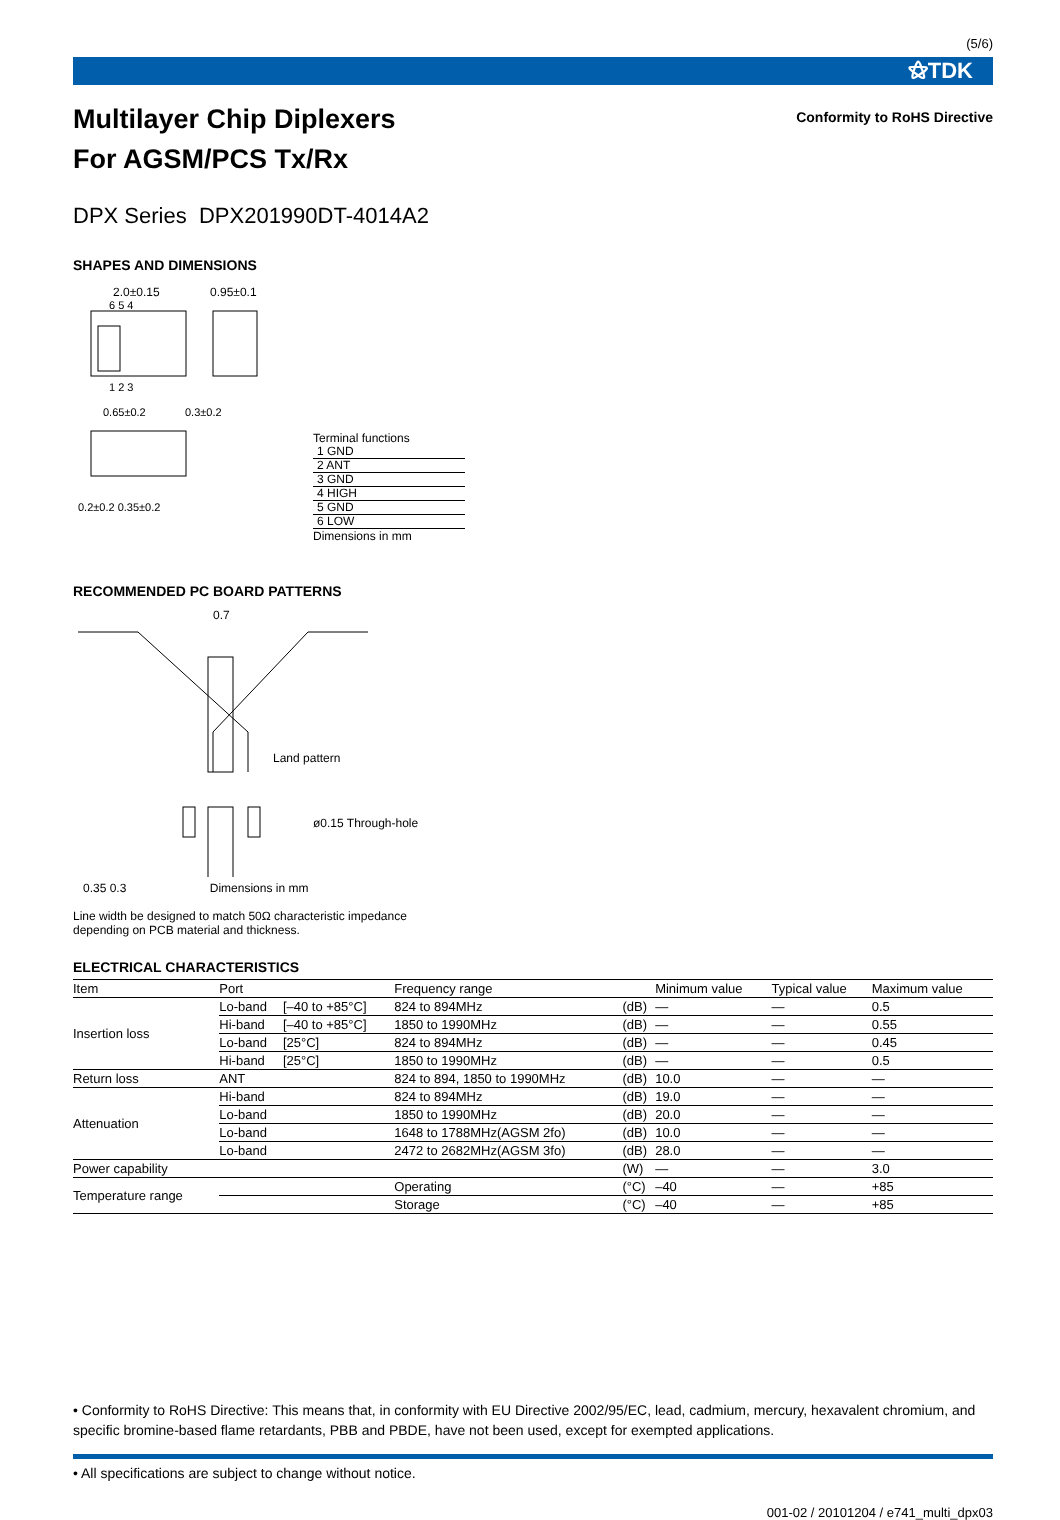(5/6)
⚝TDK
Multilayer Chip Diplexers
For AGSM/PCS Tx/Rx
Conformity to RoHS Directive
DPX Series DPX201990DT-4014A2
SHAPES AND DIMENSIONS
2.0±0.15
0.95±0.1
6 5 4
1 2 3
0.65±0.2
0.3±0.2
0.2±0.2 0.35±0.2
Terminal functions
| 1 GND |
| 2 ANT |
| 3 GND |
| 4 HIGH |
| 5 GND |
| 6 LOW |
Dimensions in mm
RECOMMENDED PC BOARD PATTERNS
0.7
Land pattern
ø0.15 Through-hole
0.35 0.3 Dimensions in mm
Line width be designed to match 50Ω characteristic impedance
depending on PCB material and thickness.
ELECTRICAL CHARACTERISTICS
| Item | Port | | Frequency range | | Minimum value | Typical value | Maximum value |
| --- | --- | --- | --- | --- | --- | --- | --- |
| Insertion loss | Lo-band | [–40 to +85°C] | 824 to 894MHz | (dB) | — | — | 0.5 |
| | Hi-band | [–40 to +85°C] | 1850 to 1990MHz | (dB) | — | — | 0.55 |
| | Lo-band | [25°C] | 824 to 894MHz | (dB) | — | — | 0.45 |
| | Hi-band | [25°C] | 1850 to 1990MHz | (dB) | — | — | 0.5 |
| Return loss | ANT | | 824 to 894, 1850 to 1990MHz | (dB) | 10.0 | — | — |
| Attenuation | Hi-band | | 824 to 894MHz | (dB) | 19.0 | — | — |
| | Lo-band | | 1850 to 1990MHz | (dB) | 20.0 | — | — |
| | Lo-band | | 1648 to 1788MHz(AGSM 2fo) | (dB) | 10.0 | — | — |
| | Lo-band | | 2472 to 2682MHz(AGSM 3fo) | (dB) | 28.0 | — | — |
| Power capability | | | | (W) | — | — | 3.0 |
| Temperature range | | | Operating | (°C) | –40 | — | +85 |
| | | | Storage | (°C) | –40 | — | +85 |
• Conformity to RoHS Directive: This means that, in conformity with EU Directive 2002/95/EC, lead, cadmium, mercury, hexavalent chromium, and specific bromine-based flame retardants, PBB and PBDE, have not been used, except for exempted applications.
• All specifications are subject to change without notice.
001-02 / 20101204 / e741_multi_dpx03